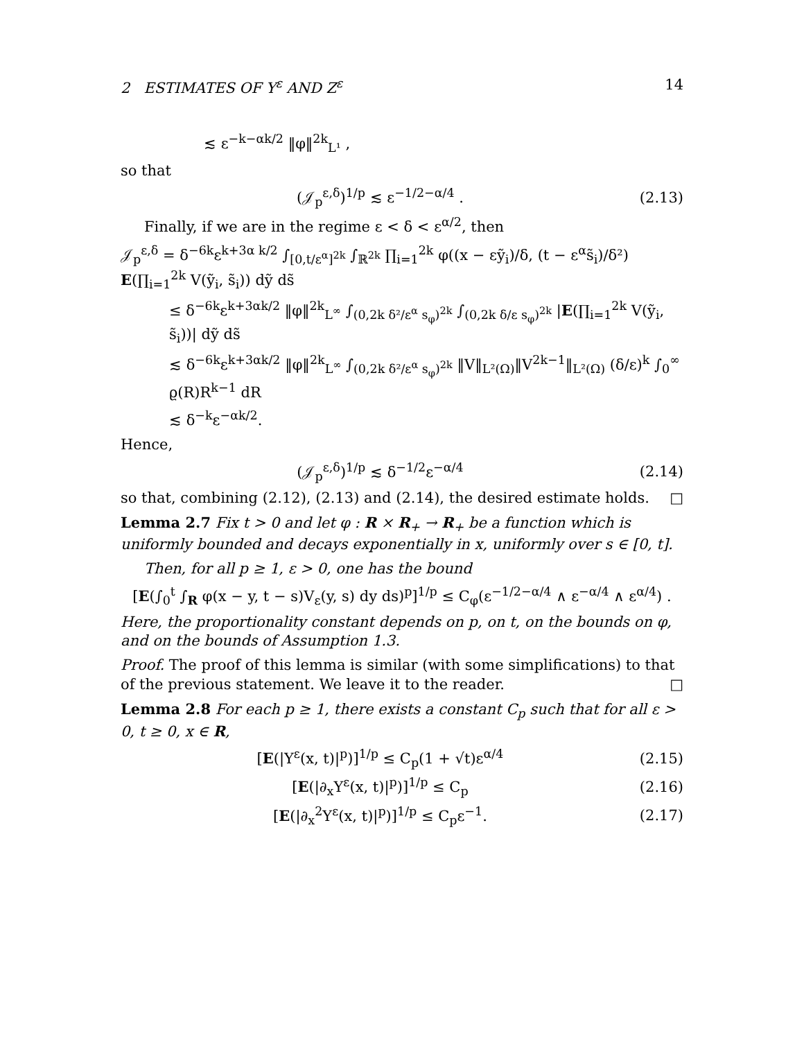2 ESTIMATES OF Y<sup>ε</sup> AND Z<sup>ε</sup> 14
≲ ε<sup>−k−αk/2</sup> ‖φ‖<sup>2k</sup><sub>L¹</sub> ,
so that
(𝒥<sub>p</sub><sup>ε,δ</sup>)<sup>1/p</sup> ≲ ε<sup>−1/2−α/4</sup> . (2.13)
Finally, if we are in the regime ε < δ < ε<sup>α/2</sup>, then
𝒥<sub>p</sub><sup>ε,δ</sup> = δ<sup>−6k</sup>ε<sup>k+3α k/2</sup> ∫<sub>[0,t/ε<sup>α</sup>]<sup>2k</sup></sub> ∫<sub>ℝ<sup>2k</sup></sub> ∏<sub>i=1</sub><sup>2k</sup> φ((x − εỹ<sub>i</sub>)/δ, (t − ε<sup>α</sup>s̃<sub>i</sub>)/δ²) E(∏<sub>i=1</sub><sup>2k</sup> V(ỹ<sub>i</sub>, s̃<sub>i</sub>)) dỹ ds̃
≤ δ<sup>−6k</sup>ε<sup>k+3αk/2</sup> ‖φ‖<sup>2k</sup><sub>L<sup>∞</sup></sub> ∫<sub>(0,2k δ²/ε<sup>α</sup> s<sub>φ</sub>)<sup>2k</sup></sub> ∫<sub>(0,2k δ/ε s<sub>φ</sub>)<sup>2k</sup></sub> |E(∏<sub>i=1</sub><sup>2k</sup> V(ỹ<sub>i</sub>, s̃<sub>i</sub>))| dỹ ds̃
≲ δ<sup>−6k</sup>ε<sup>k+3αk/2</sup> ‖φ‖<sup>2k</sup><sub>L<sup>∞</sup></sub> ∫<sub>(0,2k δ²/ε<sup>α</sup> s<sub>φ</sub>)<sup>2k</sup></sub> ‖V‖<sub>L²(Ω)</sub>‖V<sup>2k−1</sup>‖<sub>L²(Ω)</sub> (δ/ε)<sup>k</sup> ∫<sub>0</sub><sup>∞</sup> ϱ(R)R<sup>k−1</sup> dR
≲ δ<sup>−k</sup>ε<sup>−αk/2</sup>.
Hence,
(𝒥<sub>p</sub><sup>ε,δ</sup>)<sup>1/p</sup> ≲ δ<sup>−1/2</sup>ε<sup>−α/4</sup> (2.14)
so that, combining (2.12), (2.13) and (2.14), the desired estimate holds. □
Lemma 2.7 Fix t > 0 and let φ : R × R<sub>+</sub> → R<sub>+</sub> be a function which is uniformly bounded and decays exponentially in x, uniformly over s ∈ [0, t].
Then, for all p ≥ 1, ε > 0, one has the bound
[E(∫<sub>0</sub><sup>t</sup> ∫<sub>R</sub> φ(x − y, t − s)V<sub>ε</sub>(y, s) dy ds)<sup>p</sup>]<sup>1/p</sup> ≤ C<sub>φ</sub>(ε<sup>−1/2−α/4</sup> ∧ ε<sup>−α/4</sup> ∧ ε<sup>α/4</sup>) .
Here, the proportionality constant depends on p, on t, on the bounds on φ, and on the bounds of Assumption 1.3.
Proof. The proof of this lemma is similar (with some simplifications) to that of the previous statement. We leave it to the reader. □
Lemma 2.8 For each p ≥ 1, there exists a constant C<sub>p</sub> such that for all ε > 0, t ≥ 0, x ∈ R,
[E(|Y<sup>ε</sup>(x, t)|<sup>p</sup>)]<sup>1/p</sup> ≤ C<sub>p</sub>(1 + √t)ε<sup>α/4</sup> (2.15)
[E(|∂<sub>x</sub>Y<sup>ε</sup>(x, t)|<sup>p</sup>)]<sup>1/p</sup> ≤ C<sub>p</sub> (2.16)
[E(|∂<sub>x</sub><sup>2</sup>Y<sup>ε</sup>(x, t)|<sup>p</sup>)]<sup>1/p</sup> ≤ C<sub>p</sub>ε<sup>−1</sup>. (2.17)